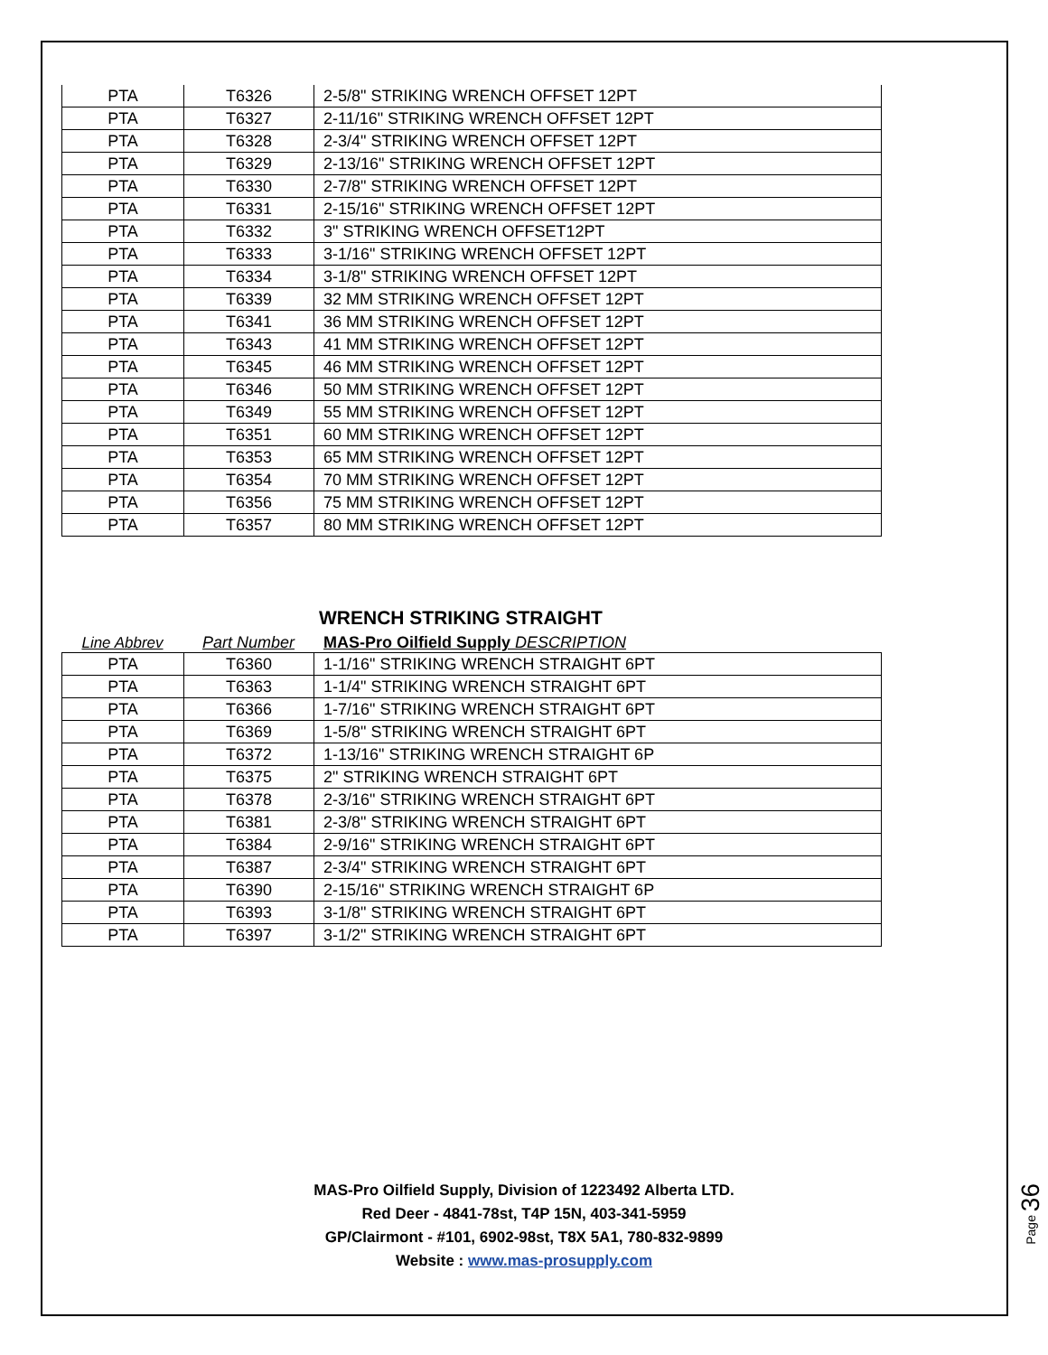| PTA | T6326 | 2-5/8" STRIKING WRENCH OFFSET 12PT |
| PTA | T6327 | 2-11/16" STRIKING WRENCH OFFSET 12PT |
| PTA | T6328 | 2-3/4" STRIKING WRENCH OFFSET 12PT |
| PTA | T6329 | 2-13/16" STRIKING WRENCH OFFSET 12PT |
| PTA | T6330 | 2-7/8" STRIKING WRENCH OFFSET 12PT |
| PTA | T6331 | 2-15/16" STRIKING WRENCH OFFSET 12PT |
| PTA | T6332 | 3" STRIKING WRENCH OFFSET12PT |
| PTA | T6333 | 3-1/16" STRIKING WRENCH OFFSET 12PT |
| PTA | T6334 | 3-1/8" STRIKING WRENCH OFFSET 12PT |
| PTA | T6339 | 32 MM STRIKING WRENCH OFFSET 12PT |
| PTA | T6341 | 36 MM STRIKING WRENCH OFFSET 12PT |
| PTA | T6343 | 41 MM STRIKING WRENCH OFFSET 12PT |
| PTA | T6345 | 46 MM STRIKING WRENCH OFFSET 12PT |
| PTA | T6346 | 50 MM STRIKING WRENCH OFFSET 12PT |
| PTA | T6349 | 55 MM STRIKING WRENCH OFFSET 12PT |
| PTA | T6351 | 60 MM STRIKING WRENCH OFFSET 12PT |
| PTA | T6353 | 65 MM STRIKING WRENCH OFFSET 12PT |
| PTA | T6354 | 70 MM STRIKING WRENCH OFFSET 12PT |
| PTA | T6356 | 75 MM STRIKING WRENCH OFFSET 12PT |
| PTA | T6357 | 80 MM STRIKING WRENCH OFFSET 12PT |
WRENCH STRIKING STRAIGHT
Line Abbrev
Part Number
MAS-Pro Oilfield Supply DESCRIPTION
| PTA | T6360 | 1-1/16" STRIKING WRENCH STRAIGHT 6PT |
| PTA | T6363 | 1-1/4" STRIKING WRENCH STRAIGHT 6PT |
| PTA | T6366 | 1-7/16" STRIKING WRENCH STRAIGHT 6PT |
| PTA | T6369 | 1-5/8" STRIKING WRENCH STRAIGHT 6PT |
| PTA | T6372 | 1-13/16" STRIKING WRENCH STRAIGHT 6P |
| PTA | T6375 | 2" STRIKING WRENCH STRAIGHT 6PT |
| PTA | T6378 | 2-3/16" STRIKING WRENCH STRAIGHT 6PT |
| PTA | T6381 | 2-3/8" STRIKING WRENCH STRAIGHT 6PT |
| PTA | T6384 | 2-9/16" STRIKING WRENCH STRAIGHT 6PT |
| PTA | T6387 | 2-3/4" STRIKING WRENCH STRAIGHT 6PT |
| PTA | T6390 | 2-15/16" STRIKING WRENCH STRAIGHT 6P |
| PTA | T6393 | 3-1/8" STRIKING WRENCH STRAIGHT 6PT |
| PTA | T6397 | 3-1/2" STRIKING WRENCH STRAIGHT 6PT |
MAS-Pro Oilfield Supply, Division of 1223492 Alberta LTD.
Red Deer - 4841-78st, T4P 15N, 403-341-5959
GP/Clairmont - #101, 6902-98st, T8X 5A1, 780-832-9899
Website : www.mas-prosupply.com
Page 36